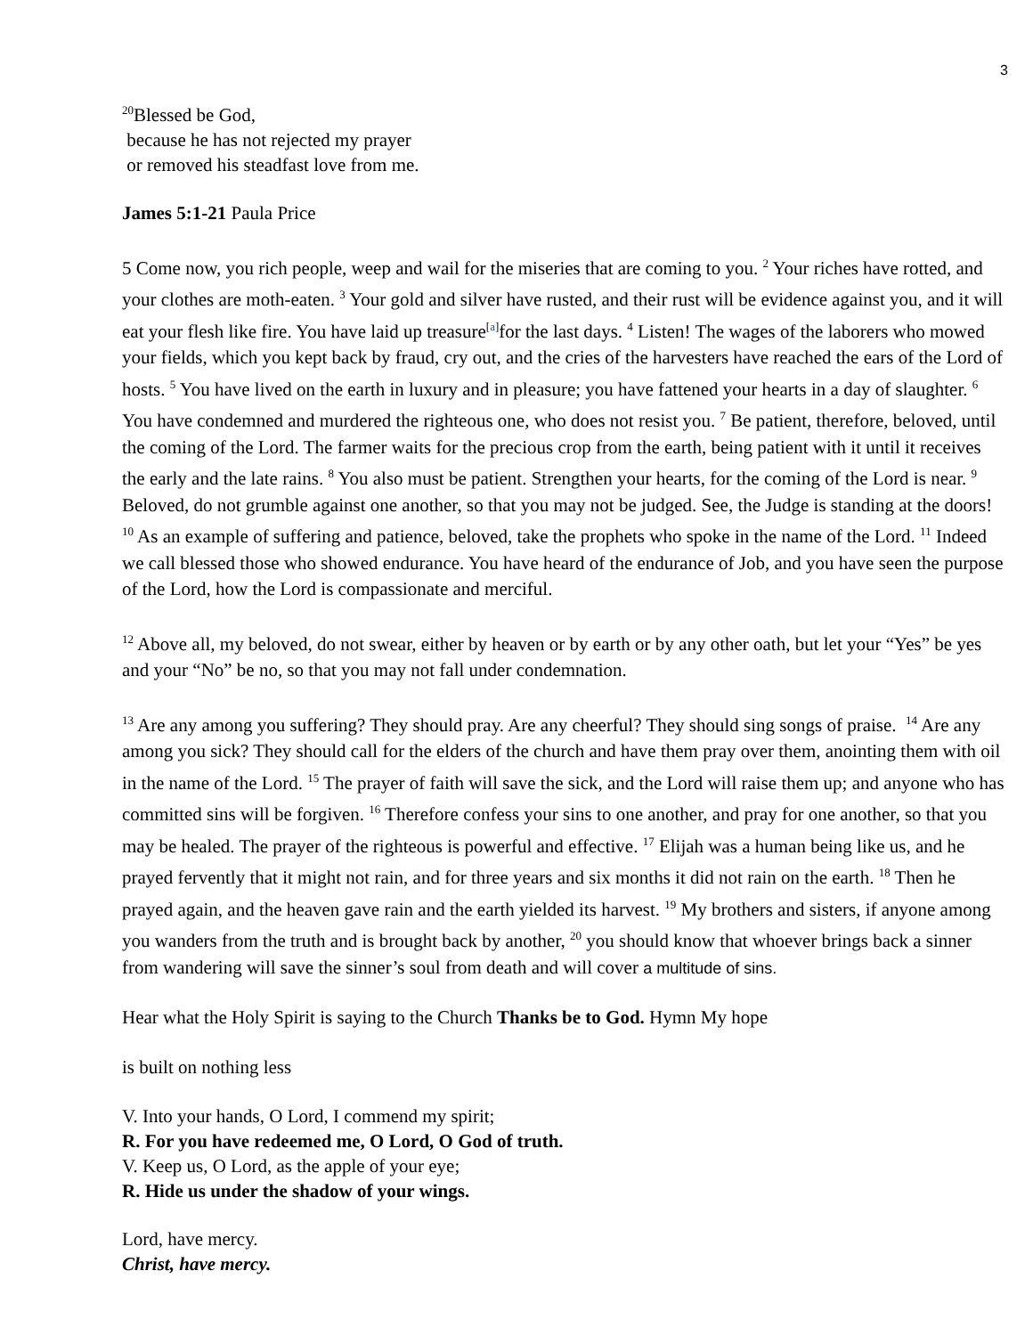3
<sup>20</sup> Blessed be God,
because he has not rejected my prayer
or removed his steadfast love from me.
James 5:1-21 Paula Price
5 Come now, you rich people, weep and wail for the miseries that are coming to you. <sup>2</sup> Your riches have rotted, and your clothes are moth-eaten. <sup>3</sup> Your gold and silver have rusted, and their rust will be evidence against you, and it will eat your flesh like fire. You have laid up treasure<sup>[a]</sup>for the last days. <sup>4</sup> Listen! The wages of the laborers who mowed your fields, which you kept back by fraud, cry out, and the cries of the harvesters have reached the ears of the Lord of hosts. <sup>5</sup> You have lived on the earth in luxury and in pleasure; you have fattened your hearts in a day of slaughter. <sup>6</sup> You have condemned and murdered the righteous one, who does not resist you. <sup>7</sup> Be patient, therefore, beloved, until the coming of the Lord. The farmer waits for the precious crop from the earth, being patient with it until it receives the early and the late rains. <sup>8</sup> You also must be patient. Strengthen your hearts, for the coming of the Lord is near. <sup>9</sup> Beloved, do not grumble against one another, so that you may not be judged. See, the Judge is standing at the doors! <sup>10</sup> As an example of suffering and patience, beloved, take the prophets who spoke in the name of the Lord. <sup>11</sup> Indeed we call blessed those who showed endurance. You have heard of the endurance of Job, and you have seen the purpose of the Lord, how the Lord is compassionate and merciful.
<sup>12</sup> Above all, my beloved, do not swear, either by heaven or by earth or by any other oath, but let your “Yes” be yes and your “No” be no, so that you may not fall under condemnation.
<sup>13</sup> Are any among you suffering? They should pray. Are any cheerful? They should sing songs of praise. <sup>14</sup> Are any among you sick? They should call for the elders of the church and have them pray over them, anointing them with oil in the name of the Lord. <sup>15</sup> The prayer of faith will save the sick, and the Lord will raise them up; and anyone who has committed sins will be forgiven. <sup>16</sup> Therefore confess your sins to one another, and pray for one another, so that you may be healed. The prayer of the righteous is powerful and effective. <sup>17</sup> Elijah was a human being like us, and he prayed fervently that it might not rain, and for three years and six months it did not rain on the earth. <sup>18</sup> Then he prayed again, and the heaven gave rain and the earth yielded its harvest. <sup>19</sup> My brothers and sisters, if anyone among you wanders from the truth and is brought back by another, <sup>20</sup> you should know that whoever brings back a sinner from wandering will save the sinner’s soul from death and will cover a multitude of sins.
Hear what the Holy Spirit is saying to the Church Thanks be to God. Hymn My hope
is built on nothing less
V. Into your hands, O Lord, I commend my spirit;
R. For you have redeemed me, O Lord, O God of truth.
V. Keep us, O Lord, as the apple of your eye;
R. Hide us under the shadow of your wings.
Lord, have mercy.
Christ, have mercy.